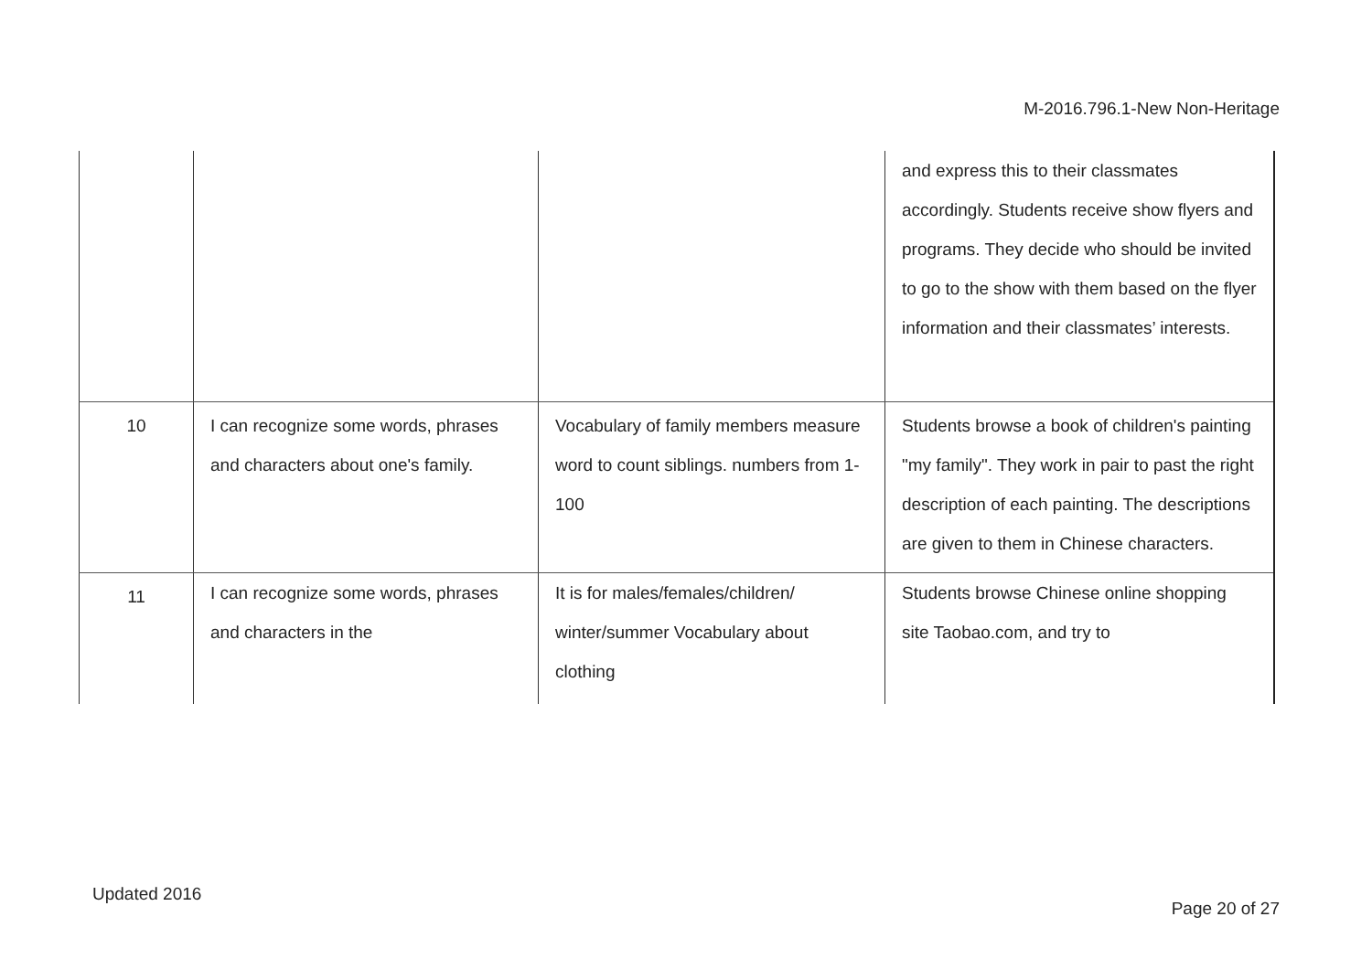M-2016.796.1-New Non-Heritage
| | | | and express this to their classmates accordingly. Students receive show flyers and programs. They decide who should be invited to go to the show with them based on the flyer information and their classmates’ interests. |
| 10 | I can recognize some words, phrases and characters about one's family. | Vocabulary of family members measure word to count siblings. numbers from 1-100 | Students browse a book of children's painting "my family". They work in pair to past the right description of each painting. The descriptions are given to them in Chinese characters. |
| 11 | I can recognize some words, phrases and characters in the | It is for males/females/children/ winter/summer Vocabulary about clothing | Students browse Chinese online shopping site Taobao.com, and try to |
Updated 2016
Page 20 of 27